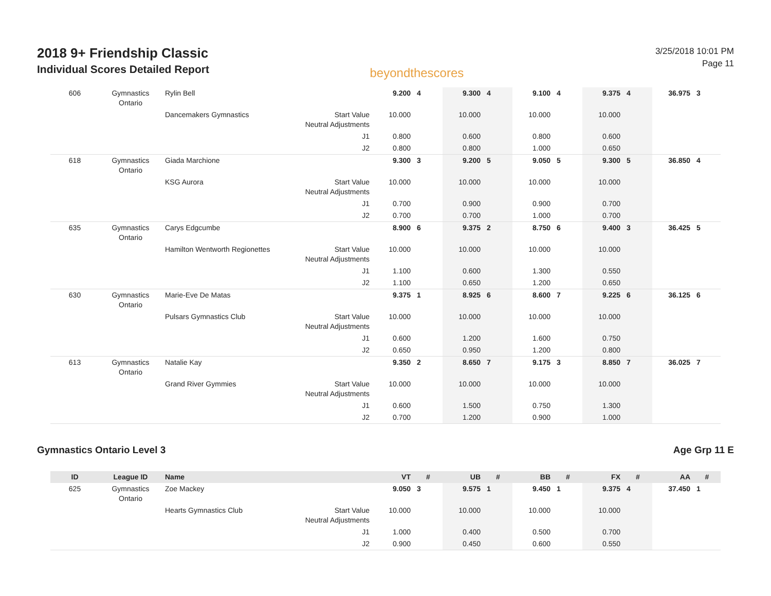2018 9+ Friendship Classic
Individual Scores Detailed Report
beyondthescores
3/25/2018 10:01 PM
Page 11
| 606 | Gymnastics Ontario | Rylin Bell | | 9.200 | 4 | 9.300 | 4 | 9.100 | 4 | 9.375 | 4 | 36.975 | 3 |
| | | Dancemakers Gymnastics | Start Value Neutral Adjustments | 10.000 | | 10.000 | | 10.000 | | 10.000 | | | |
| | | | J1 | 0.800 | | 0.600 | | 0.800 | | 0.600 | | | |
| | | | J2 | 0.800 | | 0.800 | | 1.000 | | 0.650 | | | |
| 618 | Gymnastics Ontario | Giada Marchione | | 9.300 | 3 | 9.200 | 5 | 9.050 | 5 | 9.300 | 5 | 36.850 | 4 |
| | | KSG Aurora | Start Value Neutral Adjustments | 10.000 | | 10.000 | | 10.000 | | 10.000 | | | |
| | | | J1 | 0.700 | | 0.900 | | 0.900 | | 0.700 | | | |
| | | | J2 | 0.700 | | 0.700 | | 1.000 | | 0.700 | | | |
| 635 | Gymnastics Ontario | Carys Edgcumbe | | 8.900 | 6 | 9.375 | 2 | 8.750 | 6 | 9.400 | 3 | 36.425 | 5 |
| | | Hamilton Wentworth Regionettes | Start Value Neutral Adjustments | 10.000 | | 10.000 | | 10.000 | | 10.000 | | | |
| | | | J1 | 1.100 | | 0.600 | | 1.300 | | 0.550 | | | |
| | | | J2 | 1.100 | | 0.650 | | 1.200 | | 0.650 | | | |
| 630 | Gymnastics Ontario | Marie-Eve De Matas | | 9.375 | 1 | 8.925 | 6 | 8.600 | 7 | 9.225 | 6 | 36.125 | 6 |
| | | Pulsars Gymnastics Club | Start Value Neutral Adjustments | 10.000 | | 10.000 | | 10.000 | | 10.000 | | | |
| | | | J1 | 0.600 | | 1.200 | | 1.600 | | 0.750 | | | |
| | | | J2 | 0.650 | | 0.950 | | 1.200 | | 0.800 | | | |
| 613 | Gymnastics Ontario | Natalie Kay | | 9.350 | 2 | 8.650 | 7 | 9.175 | 3 | 8.850 | 7 | 36.025 | 7 |
| | | Grand River Gymmies | Start Value Neutral Adjustments | 10.000 | | 10.000 | | 10.000 | | 10.000 | | | |
| | | | J1 | 0.600 | | 1.500 | | 0.750 | | 1.300 | | | |
| | | | J2 | 0.700 | | 1.200 | | 0.900 | | 1.000 | | | |
Gymnastics Ontario Level 3 Age Grp 11 E
| ID | League ID | Name | | VT | # | UB | # | BB | # | FX | # | AA | # |
| --- | --- | --- | --- | --- | --- | --- | --- | --- | --- | --- | --- | --- | --- |
| 625 | Gymnastics Ontario | Zoe Mackey | | 9.050 | 3 | 9.575 | 1 | 9.450 | 1 | 9.375 | 4 | 37.450 | 1 |
| | | Hearts Gymnastics Club | Start Value Neutral Adjustments | 10.000 | | 10.000 | | 10.000 | | 10.000 | | | |
| | | | J1 | 1.000 | | 0.400 | | 0.500 | | 0.700 | | | |
| | | | J2 | 0.900 | | 0.450 | | 0.600 | | 0.550 | | | |